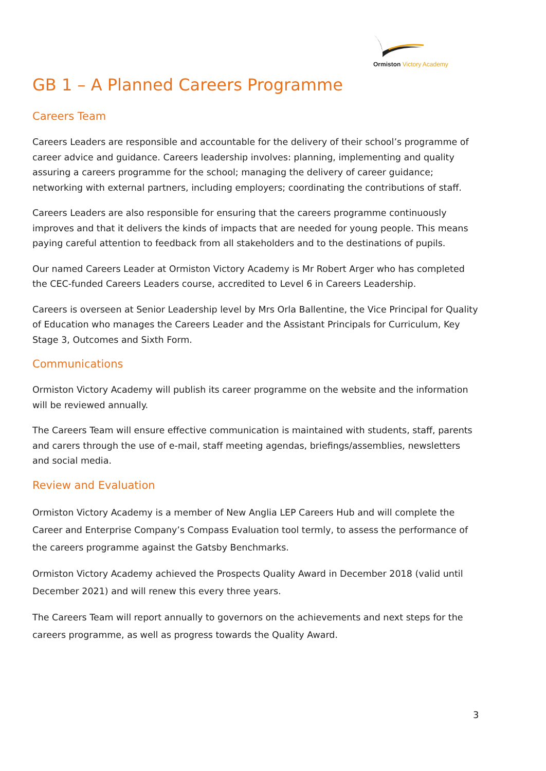Ormiston Victory Academy
GB 1 – A Planned Careers Programme
Careers Team
Careers Leaders are responsible and accountable for the delivery of their school’s programme of career advice and guidance. Careers leadership involves: planning, implementing and quality assuring a careers programme for the school; managing the delivery of career guidance; networking with external partners, including employers; coordinating the contributions of staff.
Careers Leaders are also responsible for ensuring that the careers programme continuously improves and that it delivers the kinds of impacts that are needed for young people. This means paying careful attention to feedback from all stakeholders and to the destinations of pupils.
Our named Careers Leader at Ormiston Victory Academy is Mr Robert Arger who has completed the CEC-funded Careers Leaders course, accredited to Level 6 in Careers Leadership.
Careers is overseen at Senior Leadership level by Mrs Orla Ballentine, the Vice Principal for Quality of Education who manages the Careers Leader and the Assistant Principals for Curriculum, Key Stage 3, Outcomes and Sixth Form.
Communications
Ormiston Victory Academy will publish its career programme on the website and the information will be reviewed annually.
The Careers Team will ensure effective communication is maintained with students, staff, parents and carers through the use of e-mail, staff meeting agendas, briefings/assemblies, newsletters and social media.
Review and Evaluation
Ormiston Victory Academy is a member of New Anglia LEP Careers Hub and will complete the Career and Enterprise Company’s Compass Evaluation tool termly, to assess the performance of the careers programme against the Gatsby Benchmarks.
Ormiston Victory Academy achieved the Prospects Quality Award in December 2018 (valid until December 2021) and will renew this every three years.
The Careers Team will report annually to governors on the achievements and next steps for the careers programme, as well as progress towards the Quality Award.
3